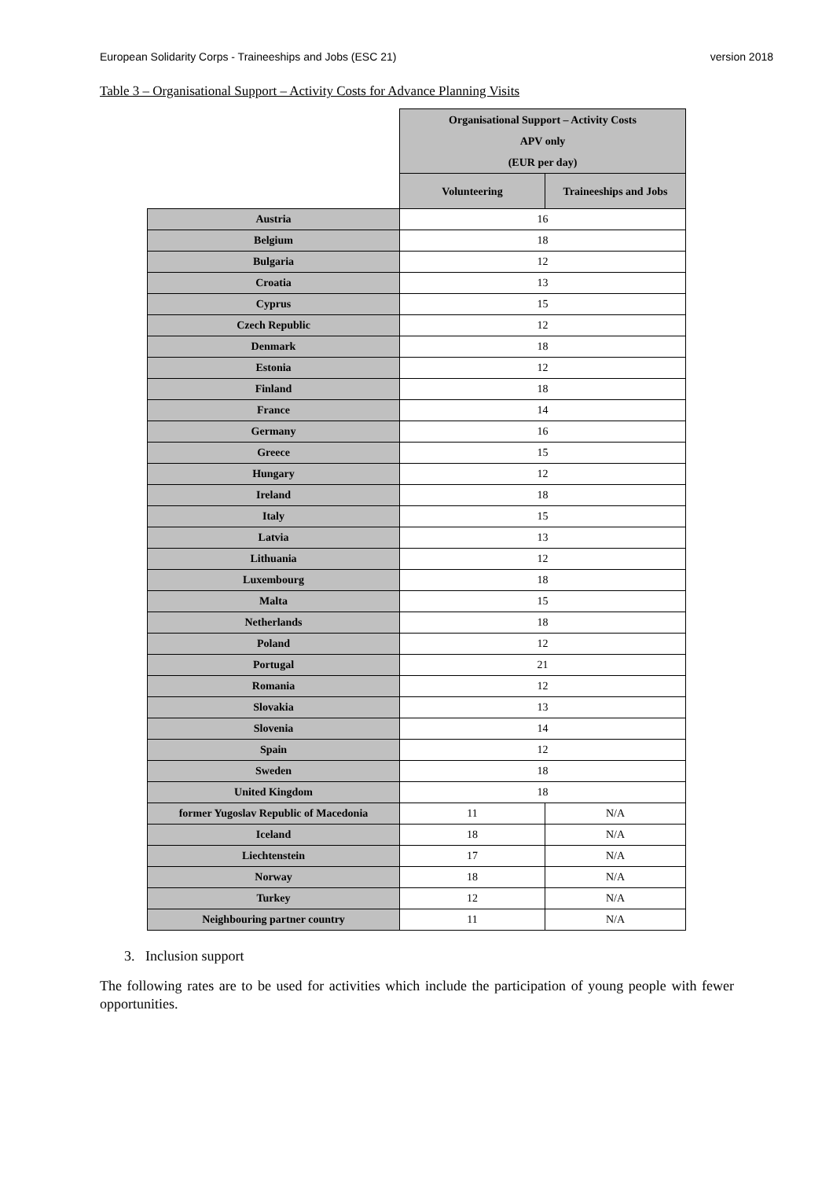European Solidarity Corps - Traineeships and Jobs (ESC 21) version 2018
Table 3 – Organisational Support – Activity Costs for Advance Planning Visits
| | Organisational Support – Activity Costs APV only (EUR per day) | |
| | Volunteering | Traineeships and Jobs |
| Austria | 16 | |
| Belgium | 18 | |
| Bulgaria | 12 | |
| Croatia | 13 | |
| Cyprus | 15 | |
| Czech Republic | 12 | |
| Denmark | 18 | |
| Estonia | 12 | |
| Finland | 18 | |
| France | 14 | |
| Germany | 16 | |
| Greece | 15 | |
| Hungary | 12 | |
| Ireland | 18 | |
| Italy | 15 | |
| Latvia | 13 | |
| Lithuania | 12 | |
| Luxembourg | 18 | |
| Malta | 15 | |
| Netherlands | 18 | |
| Poland | 12 | |
| Portugal | 21 | |
| Romania | 12 | |
| Slovakia | 13 | |
| Slovenia | 14 | |
| Spain | 12 | |
| Sweden | 18 | |
| United Kingdom | 18 | |
| former Yugoslav Republic of Macedonia | 11 | N/A |
| Iceland | 18 | N/A |
| Liechtenstein | 17 | N/A |
| Norway | 18 | N/A |
| Turkey | 12 | N/A |
| Neighbouring partner country | 11 | N/A |
3. Inclusion support
The following rates are to be used for activities which include the participation of young people with fewer opportunities.